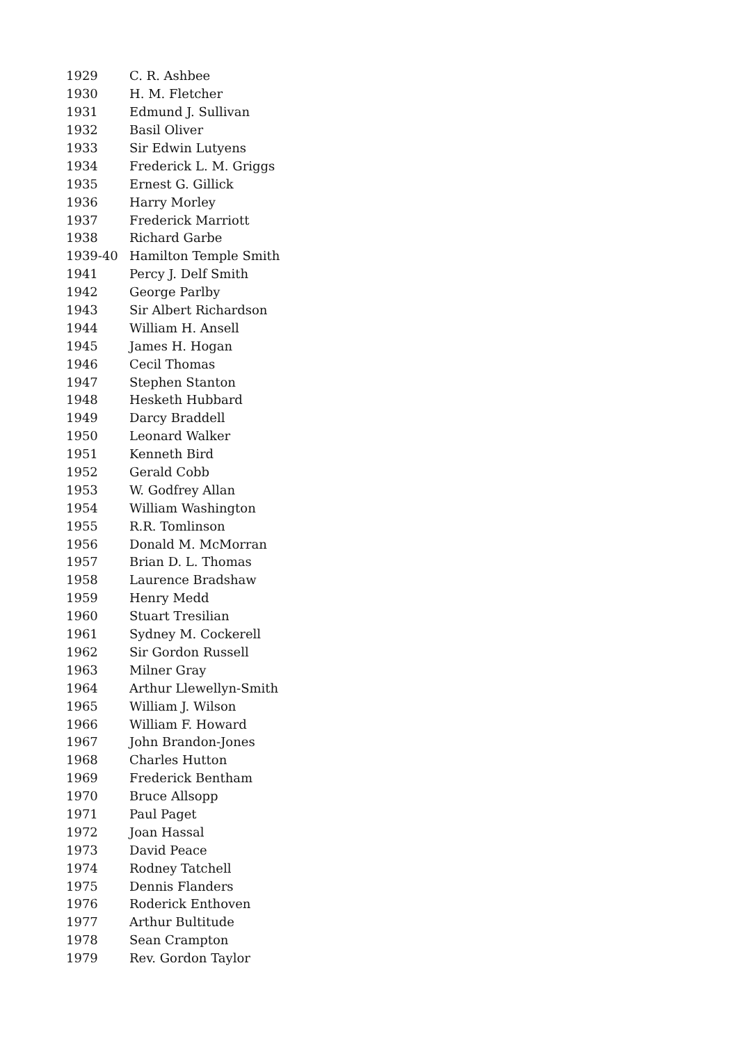| 1929 | C. R. Ashbee |
| 1930 | H. M. Fletcher |
| 1931 | Edmund J. Sullivan |
| 1932 | Basil Oliver |
| 1933 | Sir Edwin Lutyens |
| 1934 | Frederick L. M. Griggs |
| 1935 | Ernest G. Gillick |
| 1936 | Harry Morley |
| 1937 | Frederick Marriott |
| 1938 | Richard Garbe |
| 1939-40 | Hamilton Temple Smith |
| 1941 | Percy J. Delf Smith |
| 1942 | George Parlby |
| 1943 | Sir Albert Richardson |
| 1944 | William H. Ansell |
| 1945 | James H. Hogan |
| 1946 | Cecil Thomas |
| 1947 | Stephen Stanton |
| 1948 | Hesketh Hubbard |
| 1949 | Darcy Braddell |
| 1950 | Leonard Walker |
| 1951 | Kenneth Bird |
| 1952 | Gerald Cobb |
| 1953 | W. Godfrey Allan |
| 1954 | William Washington |
| 1955 | R.R. Tomlinson |
| 1956 | Donald M. McMorran |
| 1957 | Brian D. L. Thomas |
| 1958 | Laurence Bradshaw |
| 1959 | Henry Medd |
| 1960 | Stuart Tresilian |
| 1961 | Sydney M. Cockerell |
| 1962 | Sir Gordon Russell |
| 1963 | Milner Gray |
| 1964 | Arthur Llewellyn-Smith |
| 1965 | William J. Wilson |
| 1966 | William F. Howard |
| 1967 | John Brandon-Jones |
| 1968 | Charles Hutton |
| 1969 | Frederick Bentham |
| 1970 | Bruce Allsopp |
| 1971 | Paul Paget |
| 1972 | Joan Hassal |
| 1973 | David Peace |
| 1974 | Rodney Tatchell |
| 1975 | Dennis Flanders |
| 1976 | Roderick Enthoven |
| 1977 | Arthur Bultitude |
| 1978 | Sean Crampton |
| 1979 | Rev. Gordon Taylor |